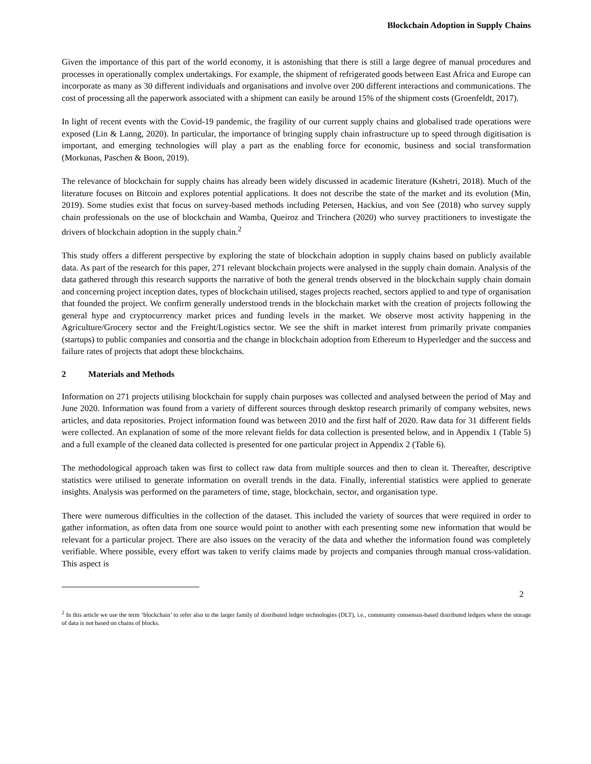Blockchain Adoption in Supply Chains
Given the importance of this part of the world economy, it is astonishing that there is still a large degree of manual procedures and processes in operationally complex undertakings. For example, the shipment of refrigerated goods between East Africa and Europe can incorporate as many as 30 different individuals and organisations and involve over 200 different interactions and communications. The cost of processing all the paperwork associated with a shipment can easily be around 15% of the shipment costs (Groenfeldt, 2017).
In light of recent events with the Covid-19 pandemic, the fragility of our current supply chains and globalised trade operations were exposed (Lin & Lanng, 2020). In particular, the importance of bringing supply chain infrastructure up to speed through digitisation is important, and emerging technologies will play a part as the enabling force for economic, business and social transformation (Morkunas, Paschen & Boon, 2019).
The relevance of blockchain for supply chains has already been widely discussed in academic literature (Kshetri, 2018). Much of the literature focuses on Bitcoin and explores potential applications. It does not describe the state of the market and its evolution (Min, 2019). Some studies exist that focus on survey-based methods including Petersen, Hackius, and von See (2018) who survey supply chain professionals on the use of blockchain and Wamba, Queiroz and Trinchera (2020) who survey practitioners to investigate the drivers of blockchain adoption in the supply chain.<sup>2</sup>
This study offers a different perspective by exploring the state of blockchain adoption in supply chains based on publicly available data. As part of the research for this paper, 271 relevant blockchain projects were analysed in the supply chain domain. Analysis of the data gathered through this research supports the narrative of both the general trends observed in the blockchain supply chain domain and concerning project inception dates, types of blockchain utilised, stages projects reached, sectors applied to and type of organisation that founded the project. We confirm generally understood trends in the blockchain market with the creation of projects following the general hype and cryptocurrency market prices and funding levels in the market. We observe most activity happening in the Agriculture/Grocery sector and the Freight/Logistics sector. We see the shift in market interest from primarily private companies (startups) to public companies and consortia and the change in blockchain adoption from Ethereum to Hyperledger and the success and failure rates of projects that adopt these blockchains.
2 Materials and Methods
Information on 271 projects utilising blockchain for supply chain purposes was collected and analysed between the period of May and June 2020. Information was found from a variety of different sources through desktop research primarily of company websites, news articles, and data repositories. Project information found was between 2010 and the first half of 2020. Raw data for 31 different fields were collected. An explanation of some of the more relevant fields for data collection is presented below, and in Appendix 1 (Table 5) and a full example of the cleaned data collected is presented for one particular project in Appendix 2 (Table 6).
The methodological approach taken was first to collect raw data from multiple sources and then to clean it. Thereafter, descriptive statistics were utilised to generate information on overall trends in the data. Finally, inferential statistics were applied to generate insights. Analysis was performed on the parameters of time, stage, blockchain, sector, and organisation type.
There were numerous difficulties in the collection of the dataset. This included the variety of sources that were required in order to gather information, as often data from one source would point to another with each presenting some new information that would be relevant for a particular project. There are also issues on the veracity of the data and whether the information found was completely verifiable. Where possible, every effort was taken to verify claims made by projects and companies through manual cross-validation. This aspect is
2
<sup>2</sup> In this article we use the term ‘blockchain’ to refer also to the larger family of distributed ledger technologies (DLT), i.e., community consensus-based distributed ledgers where the storage of data is not based on chains of blocks.